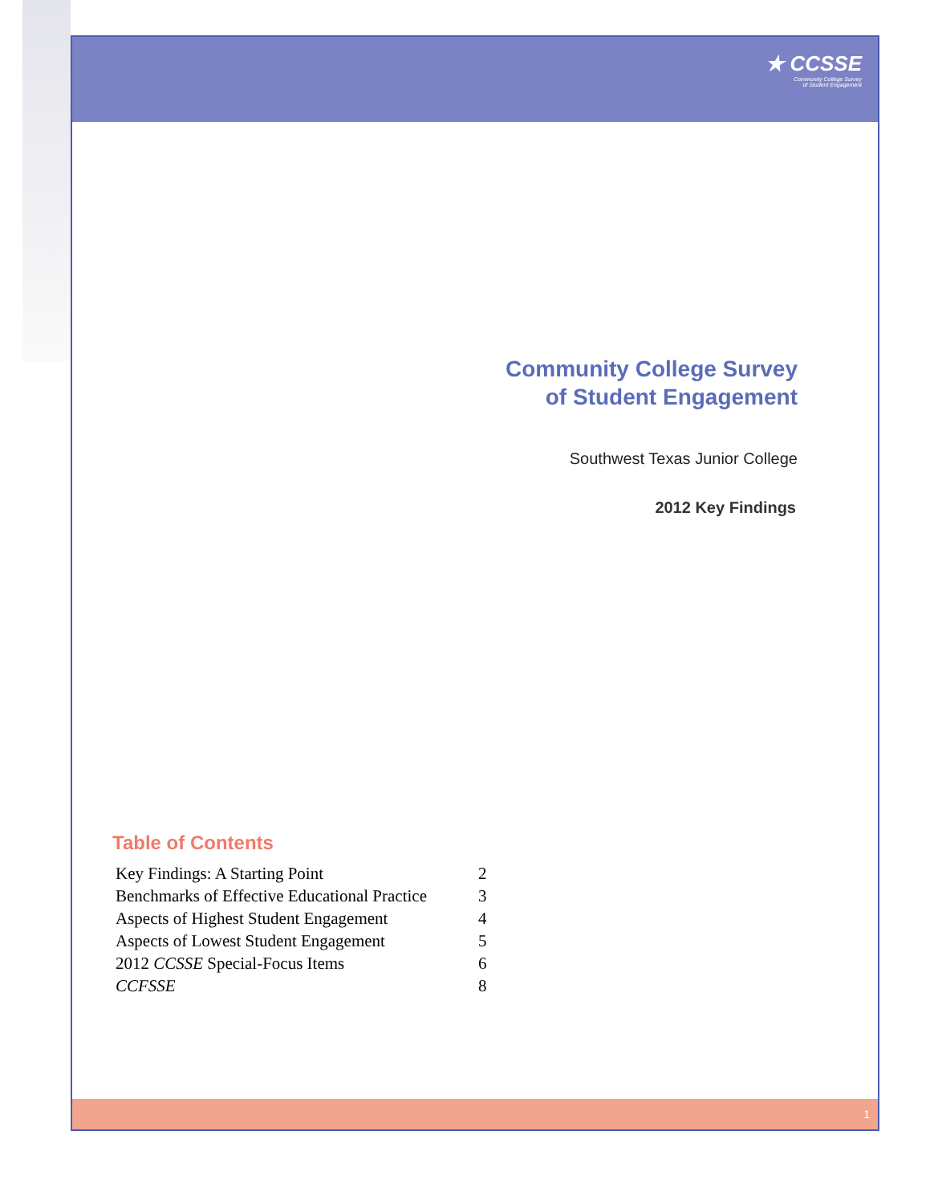★ CCSSE
Community College Survey
of Student Engagement
Community College Survey
of Student Engagement
Southwest Texas Junior College
2012 Key Findings
Table of Contents
| Key Findings: A Starting Point | 2 |
| Benchmarks of Effective Educational Practice | 3 |
| Aspects of Highest Student Engagement | 4 |
| Aspects of Lowest Student Engagement | 5 |
| 2012 CCSSE Special-Focus Items | 6 |
| CCFSSE | 8 |
1